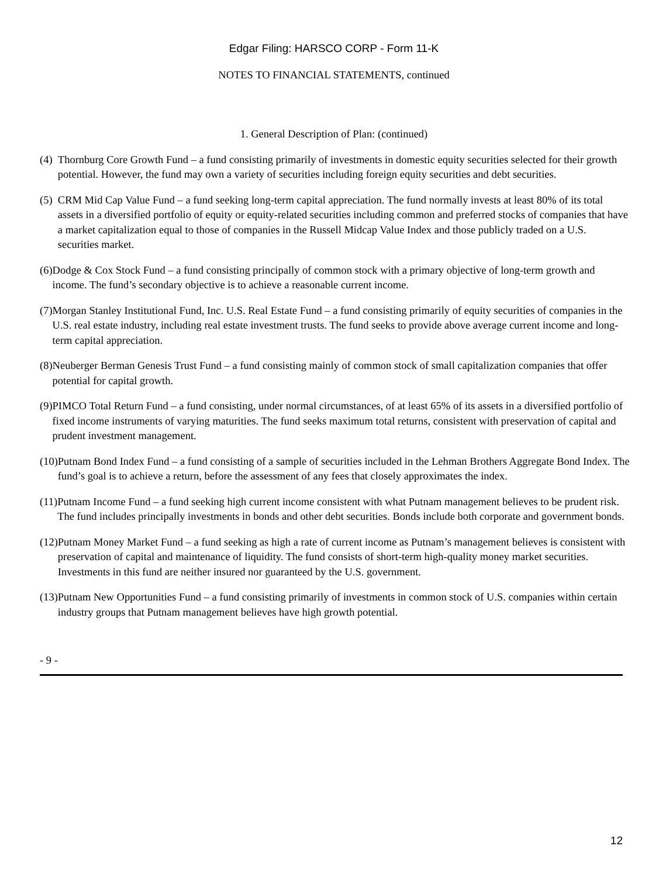Edgar Filing: HARSCO CORP - Form 11-K
NOTES TO FINANCIAL STATEMENTS, continued
1. General Description of Plan: (continued)
(4) Thornburg Core Growth Fund – a fund consisting primarily of investments in domestic equity securities selected for their growth potential. However, the fund may own a variety of securities including foreign equity securities and debt securities.
(5) CRM Mid Cap Value Fund – a fund seeking long-term capital appreciation. The fund normally invests at least 80% of its total assets in a diversified portfolio of equity or equity-related securities including common and preferred stocks of companies that have a market capitalization equal to those of companies in the Russell Midcap Value Index and those publicly traded on a U.S. securities market.
(6) Dodge & Cox Stock Fund – a fund consisting principally of common stock with a primary objective of long-term growth and income. The fund’s secondary objective is to achieve a reasonable current income.
(7) Morgan Stanley Institutional Fund, Inc. U.S. Real Estate Fund – a fund consisting primarily of equity securities of companies in the U.S. real estate industry, including real estate investment trusts. The fund seeks to provide above average current income and long-term capital appreciation.
(8) Neuberger Berman Genesis Trust Fund – a fund consisting mainly of common stock of small capitalization companies that offer potential for capital growth.
(9) PIMCO Total Return Fund – a fund consisting, under normal circumstances, of at least 65% of its assets in a diversified portfolio of fixed income instruments of varying maturities. The fund seeks maximum total returns, consistent with preservation of capital and prudent investment management.
(10) Putnam Bond Index Fund – a fund consisting of a sample of securities included in the Lehman Brothers Aggregate Bond Index. The fund’s goal is to achieve a return, before the assessment of any fees that closely approximates the index.
(11) Putnam Income Fund – a fund seeking high current income consistent with what Putnam management believes to be prudent risk. The fund includes principally investments in bonds and other debt securities. Bonds include both corporate and government bonds.
(12) Putnam Money Market Fund – a fund seeking as high a rate of current income as Putnam’s management believes is consistent with preservation of capital and maintenance of liquidity. The fund consists of short-term high-quality money market securities. Investments in this fund are neither insured nor guaranteed by the U.S. government.
(13) Putnam New Opportunities Fund – a fund consisting primarily of investments in common stock of U.S. companies within certain industry groups that Putnam management believes have high growth potential.
- 9 -
12